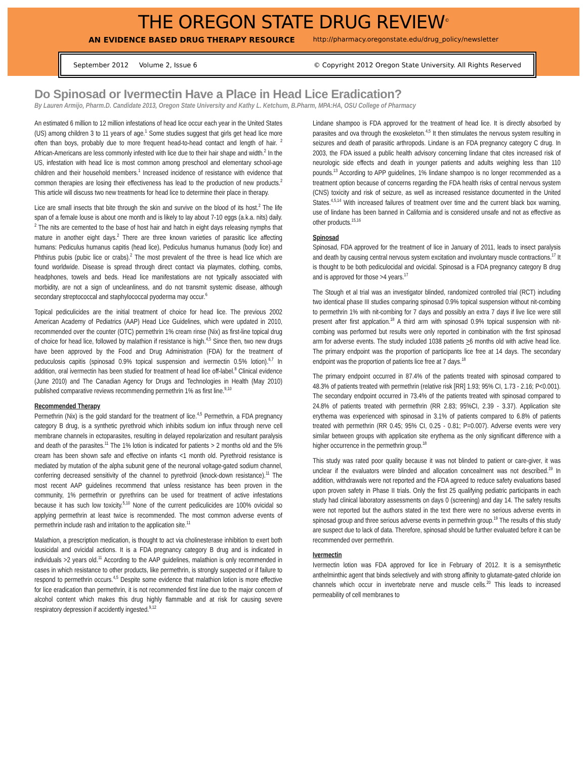THE OREGON STATE DRUG REVIEW<sup>©</sup>
AN EVIDENCE BASED DRUG THERAPY RESOURCE http://pharmacy.oregonstate.edu/drug_policy/newsletter
September 2012 Volume 2, Issue 6 © Copyright 2012 Oregon State University. All Rights Reserved
Do Spinosad or Ivermectin Have a Place in Head Lice Eradication?
By Lauren Armijo, Pharm.D. Candidate 2013, Oregon State University and Kathy L. Ketchum, B.Pharm, MPA:HA, OSU College of Pharmacy
An estimated 6 million to 12 million infestations of head lice occur each year in the United States (US) among children 3 to 11 years of age.<sup>1</sup> Some studies suggest that girls get head lice more often than boys, probably due to more frequent head-to-head contact and length of hair. <sup>2</sup> African-Americans are less commonly infested with lice due to their hair shape and width.<sup>2</sup> In the US, infestation with head lice is most common among preschool and elementary school-age children and their household members.<sup>1</sup> Increased incidence of resistance with evidence that common therapies are losing their effectiveness has lead to the production of new products.<sup>2</sup> This article will discuss two new treatments for head lice to determine their place in therapy.
Lice are small insects that bite through the skin and survive on the blood of its host.<sup>2</sup> The life span of a female louse is about one month and is likely to lay about 7-10 eggs (a.k.a. nits) daily. <sup>2</sup> The nits are cemented to the base of host hair and hatch in eight days releasing nymphs that mature in another eight days.<sup>2</sup> There are three known varieties of parasitic lice affecting humans: Pediculus humanus capitis (head lice), Pediculus humanus humanus (body lice) and Phthirus pubis (pubic lice or crabs).<sup>2</sup> The most prevalent of the three is head lice which are found worldwide. Disease is spread through direct contact via playmates, clothing, combs, headphones, towels and beds. Head lice manifestations are not typically associated with morbidity, are not a sign of uncleanliness, and do not transmit systemic disease, although secondary streptococcal and staphylococcal pyoderma may occur.<sup>6</sup>
Topical pediculicides are the initial treatment of choice for head lice. The previous 2002 American Academy of Pediatrics (AAP) Head Lice Guidelines, which were updated in 2010, recommended over the counter (OTC) permethrin 1% cream rinse (Nix) as first-line topical drug of choice for head lice, followed by malathion if resistance is high.<sup>4,5</sup> Since then, two new drugs have been approved by the Food and Drug Administration (FDA) for the treatment of peduculosis capitis (spinosad 0.9% topical suspension and ivermectin 0.5% lotion).<sup>6,7</sup> In addition, oral ivermectin has been studied for treatment of head lice off-label.<sup>8</sup> Clinical evidence (June 2010) and The Canadian Agency for Drugs and Technologies in Health (May 2010) published comparative reviews recommending permethrin 1% as first line.<sup>9,10</sup>
Recommended Therapy
Permethrin (Nix) is the gold standard for the treatment of lice.<sup>4,5</sup> Permethrin, a FDA pregnancy category B drug, is a synthetic pyrethroid which inhibits sodium ion influx through nerve cell membrane channels in ectoparasites, resulting in delayed repolarization and resultant paralysis and death of the parasites.<sup>11</sup> The 1% lotion is indicated for patients > 2 months old and the 5% cream has been shown safe and effective on infants <1 month old. Pyrethroid resistance is mediated by mutation of the alpha subunit gene of the neuronal voltage-gated sodium channel, conferring decreased sensitivity of the channel to pyrethroid (knock-down resistance).<sup>11</sup> The most recent AAP guidelines recommend that unless resistance has been proven in the community, 1% permethrin or pyrethrins can be used for treatment of active infestations because it has such low toxicity.<sup>5,10</sup> None of the current pediculicides are 100% ovicidal so applying permethrin at least twice is recommended. The most common adverse events of permethrin include rash and irritation to the application site.<sup>11</sup>
Malathion, a prescription medication, is thought to act via cholinesterase inhibition to exert both lousicidal and ovicidal actions. It is a FDA pregnancy category B drug and is indicated in individuals >2 years old.<sup>11</sup> According to the AAP guidelines, malathion is only recommended in cases in which resistance to other products, like permethrin, is strongly suspected or if failure to respond to permethrin occurs.<sup>4,5</sup> Despite some evidence that malathion lotion is more effective for lice eradication than permethrin, it is not recommended first line due to the major concern of alcohol content which makes this drug highly flammable and at risk for causing severe respiratory depression if accidently ingested.<sup>9,12</sup>
Lindane shampoo is FDA approved for the treatment of head lice. It is directly absorbed by parasites and ova through the exoskeleton.<sup>4,5</sup> It then stimulates the nervous system resulting in seizures and death of parasitic arthropods. Lindane is an FDA pregnancy category C drug. In 2003, the FDA issued a public health advisory concerning lindane that cites increased risk of neurologic side effects and death in younger patients and adults weighing less than 110 pounds.<sup>13</sup> According to APP guidelines, 1% lindane shampoo is no longer recommended as a treatment option because of concerns regarding the FDA health risks of central nervous system (CNS) toxicity and risk of seizure, as well as increased resistance documented in the United States.<sup>4,5,14</sup> With increased failures of treatment over time and the current black box warning, use of lindane has been banned in California and is considered unsafe and not as effective as other products.<sup>15,16</sup>
Spinosad
Spinosad, FDA approved for the treatment of lice in January of 2011, leads to insect paralysis and death by causing central nervous system excitation and involuntary muscle contractions.<sup>17</sup> It is thought to be both pediculocidal and ovicidal. Spinosad is a FDA pregnancy category B drug and is approved for those >4 years.<sup>17</sup>
The Stough et al trial was an investigator blinded, randomized controlled trial (RCT) including two identical phase III studies comparing spinosad 0.9% topical suspension without nit-combing to permethrin 1% with nit-combing for 7 days and possibly an extra 7 days if live lice were still present after first applcation.<sup>18</sup> A third arm with spinosad 0.9% topical suspension with nit-combing was performed but results were only reported in combination with the first spinosad arm for adverse events. The study included 1038 patients >6 months old with active head lice. The primary endpoint was the proportion of participants lice free at 14 days. The secondary endpoint was the proportion of patients lice free at 7 days.<sup>18</sup>
The primary endpoint occurred in 87.4% of the patients treated with spinosad compared to 48.3% of patients treated with permethrin (relative risk [RR] 1.93; 95% CI, 1.73 - 2.16; P<0.001). The secondary endpoint occurred in 73.4% of the patients treated with spinosad compared to 24.8% of patients treated with permethrin (RR 2.83; 95%CI, 2.39 - 3.37). Application site erythema was experienced with spinosad in 3.1% of patients compared to 6.8% of patients treated with permethrin (RR 0.45; 95% CI, 0.25 - 0.81; P=0.007). Adverse events were very similar between groups with application site erythema as the only significant difference with a higher occurrence in the permethrin group.<sup>18</sup>
This study was rated poor quality because it was not blinded to patient or care-giver, it was unclear if the evaluators were blinded and allocation concealment was not described.<sup>19</sup> In addition, withdrawals were not reported and the FDA agreed to reduce safety evaluations based upon proven safety in Phase II trials. Only the first 25 qualifying pediatric participants in each study had clinical laboratory assessments on days 0 (screening) and day 14. The safety results were not reported but the authors stated in the text there were no serious adverse events in spinosad group and three serious adverse events in permethrin group.<sup>19</sup> The results of this study are suspect due to lack of data. Therefore, spinosad should be further evaluated before it can be recommended over permethrin.
Ivermectin
Ivermectin lotion was FDA approved for lice in February of 2012. It is a semisynthetic anthelminthic agent that binds selectively and with strong affinity to glutamate-gated chloride ion channels which occur in invertebrate nerve and muscle cells.<sup>20</sup> This leads to increased permeability of cell membranes to